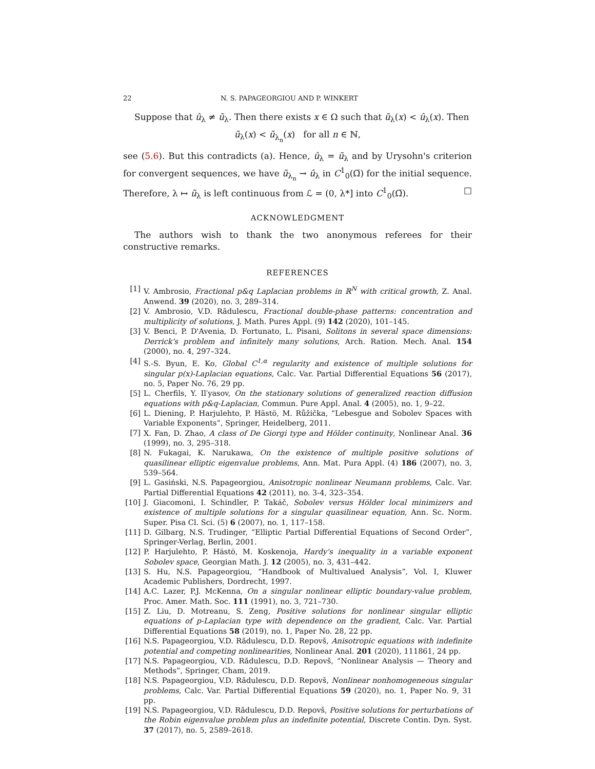22 N. S. PAPAGEORGIOU AND P. WINKERT
Suppose that û<sub>λ</sub> ≠ ũ<sub>λ</sub>. Then there exists x ∈ Ω such that ũ<sub>λ</sub>(x) < û<sub>λ</sub>(x). Then
ũ<sub>λ</sub>(x) < ũ<sub>λ<sub>n</sub></sub>(x) for all n ∈ ℕ,
see (5.6). But this contradicts (a). Hence, û<sub>λ</sub> = ũ<sub>λ</sub> and by Urysohn's criterion for convergent sequences, we have ũ<sub>λ<sub>n</sub></sub> → û<sub>λ</sub> in C<sup>1</sup><sub>0</sub>(Ω̅) for the initial sequence. Therefore, λ ↦ ũ<sub>λ</sub> is left continuous from ℒ = (0, λ*] into C<sup>1</sup><sub>0</sub>(Ω̅). □
ACKNOWLEDGMENT
The authors wish to thank the two anonymous referees for their constructive remarks.
REFERENCES
[1] V. Ambrosio, Fractional p&q Laplacian problems in ℝ<sup>N</sup> with critical growth, Z. Anal. Anwend. 39 (2020), no. 3, 289–314.
[2] V. Ambrosio, V.D. Rădulescu, Fractional double-phase patterns: concentration and multiplicity of solutions, J. Math. Pures Appl. (9) 142 (2020), 101–145.
[3] V. Benci, P. D'Avenia, D. Fortunato, L. Pisani, Solitons in several space dimensions: Derrick's problem and infinitely many solutions, Arch. Ration. Mech. Anal. 154 (2000), no. 4, 297–324.
[4] S.-S. Byun, E. Ko, Global C<sup>1,α</sup> regularity and existence of multiple solutions for singular p(x)-Laplacian equations, Calc. Var. Partial Differential Equations 56 (2017), no. 5, Paper No. 76, 29 pp.
[5] L. Cherfils, Y. Il′yasov, On the stationary solutions of generalized reaction diffusion equations with p&q-Laplacian, Commun. Pure Appl. Anal. 4 (2005), no. 1, 9–22.
[6] L. Diening, P. Harjulehto, P. Hästö, M. Růžička, “Lebesgue and Sobolev Spaces with Variable Exponents”, Springer, Heidelberg, 2011.
[7] X. Fan, D. Zhao, A class of De Giorgi type and Hölder continuity, Nonlinear Anal. 36 (1999), no. 3, 295–318.
[8] N. Fukagai, K. Narukawa, On the existence of multiple positive solutions of quasilinear elliptic eigenvalue problems, Ann. Mat. Pura Appl. (4) 186 (2007), no. 3, 539–564.
[9] L. Gasiński, N.S. Papageorgiou, Anisotropic nonlinear Neumann problems, Calc. Var. Partial Differential Equations 42 (2011), no. 3-4, 323–354.
[10] J. Giacomoni, I. Schindler, P. Takáč, Sobolev versus Hölder local minimizers and existence of multiple solutions for a singular quasilinear equation, Ann. Sc. Norm. Super. Pisa Cl. Sci. (5) 6 (2007), no. 1, 117–158.
[11] D. Gilbarg, N.S. Trudinger, “Elliptic Partial Differential Equations of Second Order”, Springer-Verlag, Berlin, 2001.
[12] P. Harjulehto, P. Hästö, M. Koskenoja, Hardy's inequality in a variable exponent Sobolev space, Georgian Math. J. 12 (2005), no. 3, 431–442.
[13] S. Hu, N.S. Papageorgiou, “Handbook of Multivalued Analysis”, Vol. I, Kluwer Academic Publishers, Dordrecht, 1997.
[14] A.C. Lazer, P.J. McKenna, On a singular nonlinear elliptic boundary-value problem, Proc. Amer. Math. Soc. 111 (1991), no. 3, 721–730.
[15] Z. Liu, D. Motreanu, S. Zeng, Positive solutions for nonlinear singular elliptic equations of p-Laplacian type with dependence on the gradient, Calc. Var. Partial Differential Equations 58 (2019), no. 1, Paper No. 28, 22 pp.
[16] N.S. Papageorgiou, V.D. Rădulescu, D.D. Repovš, Anisotropic equations with indefinite potential and competing nonlinearities, Nonlinear Anal. 201 (2020), 111861, 24 pp.
[17] N.S. Papageorgiou, V.D. Rădulescu, D.D. Repovš, “Nonlinear Analysis — Theory and Methods”, Springer, Cham, 2019.
[18] N.S. Papageorgiou, V.D. Rădulescu, D.D. Repovš, Nonlinear nonhomogeneous singular problems, Calc. Var. Partial Differential Equations 59 (2020), no. 1, Paper No. 9, 31 pp.
[19] N.S. Papageorgiou, V.D. Rădulescu, D.D. Repovš, Positive solutions for perturbations of the Robin eigenvalue problem plus an indefinite potential, Discrete Contin. Dyn. Syst. 37 (2017), no. 5, 2589–2618.